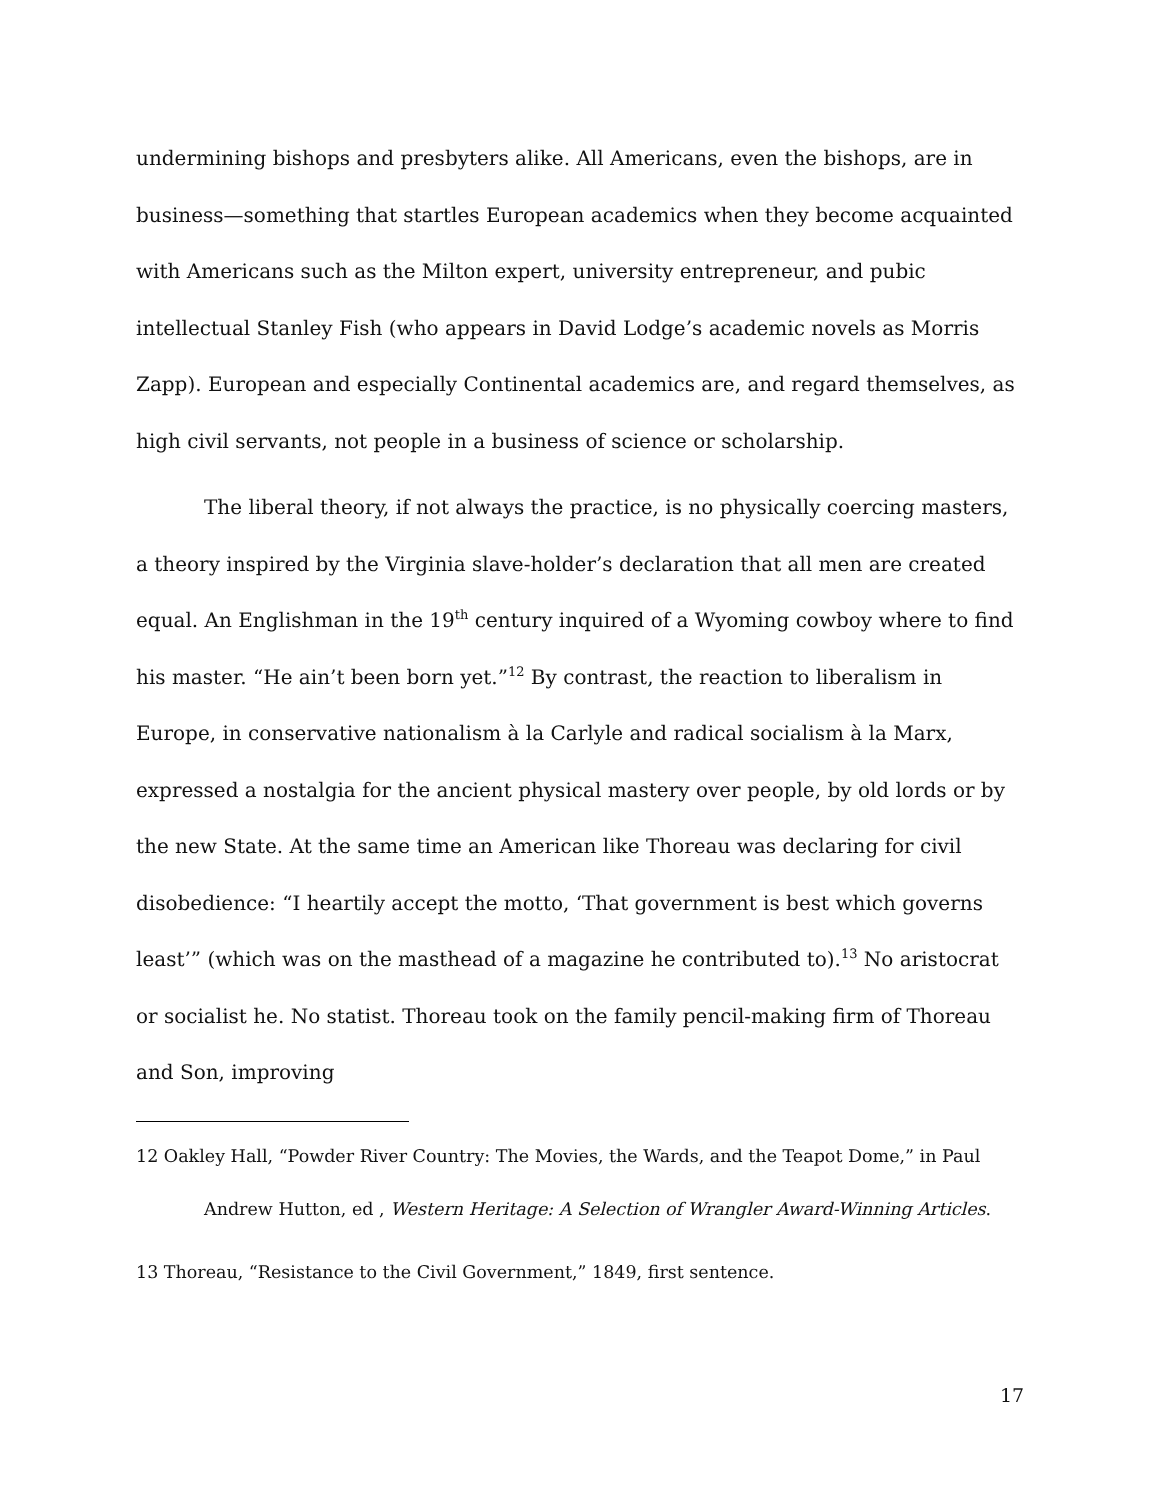undermining bishops and presbyters alike. All Americans, even the bishops, are in business—something that startles European academics when they become acquainted with Americans such as the Milton expert, university entrepreneur, and pubic intellectual Stanley Fish (who appears in David Lodge’s academic novels as Morris Zapp). European and especially Continental academics are, and regard themselves, as high civil servants, not people in a business of science or scholarship.
The liberal theory, if not always the practice, is no physically coercing masters, a theory inspired by the Virginia slave-holder’s declaration that all men are created equal. An Englishman in the 19<sup>th</sup> century inquired of a Wyoming cowboy where to find his master. “He ain’t been born yet.”<sup>12</sup> By contrast, the reaction to liberalism in Europe, in conservative nationalism à la Carlyle and radical socialism à la Marx, expressed a nostalgia for the ancient physical mastery over people, by old lords or by the new State. At the same time an American like Thoreau was declaring for civil disobedience: “I heartily accept the motto, ‘That government is best which governs least’” (which was on the masthead of a magazine he contributed to).<sup>13</sup> No aristocrat or socialist he. No statist. Thoreau took on the family pencil-making firm of Thoreau and Son, improving
12 Oakley Hall, “Powder River Country: The Movies, the Wards, and the Teapot Dome,” in Paul Andrew Hutton, ed , Western Heritage: A Selection of Wrangler Award-Winning Articles.
13 Thoreau, “Resistance to the Civil Government,” 1849, first sentence.
17